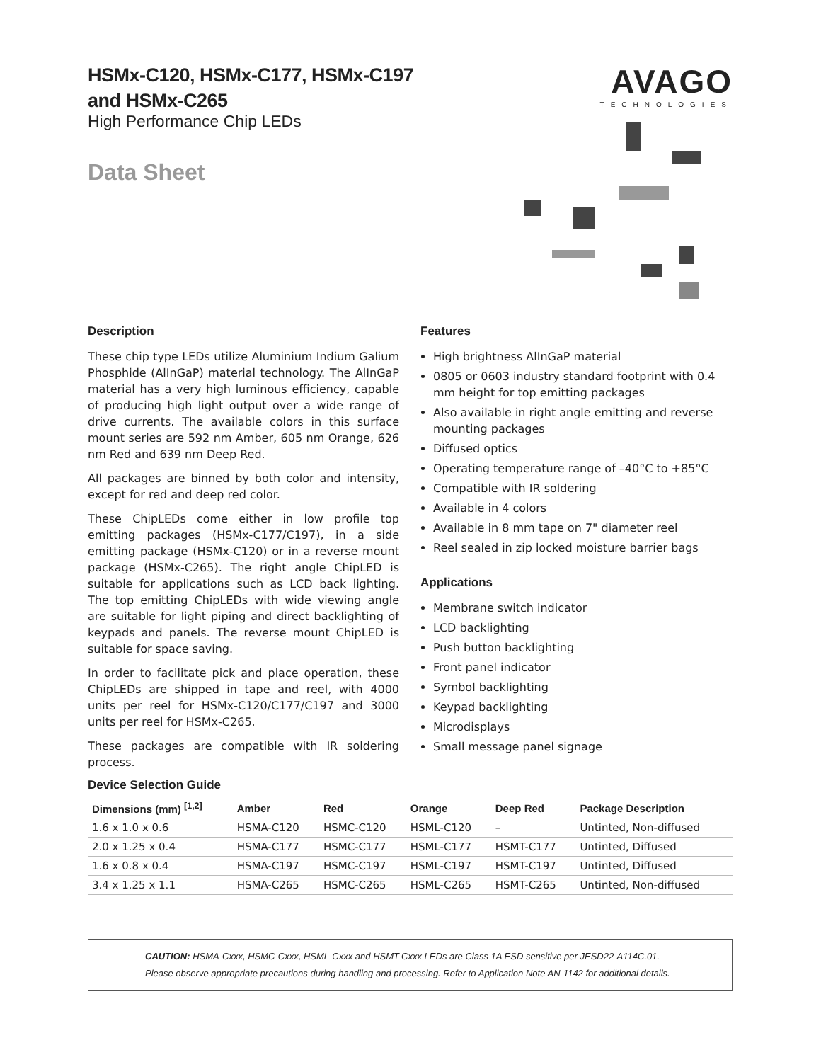HSMx-C120, HSMx-C177, HSMx-C197
and HSMx-C265
High Performance Chip LEDs
Data Sheet
AVAGO
TECHNOLOGIES
Description
These chip type LEDs utilize Aluminium Indium Galium Phosphide (AlInGaP) material technology. The AlInGaP material has a very high luminous efficiency, capable of producing high light output over a wide range of drive currents. The available colors in this surface mount series are 592 nm Amber, 605 nm Orange, 626 nm Red and 639 nm Deep Red.
All packages are binned by both color and intensity, except for red and deep red color.
These ChipLEDs come either in low profile top emitting packages (HSMx-C177/C197), in a side emitting package (HSMx-C120) or in a reverse mount package (HSMx-C265). The right angle ChipLED is suitable for applications such as LCD back lighting. The top emitting ChipLEDs with wide viewing angle are suitable for light piping and direct backlighting of keypads and panels. The reverse mount ChipLED is suitable for space saving.
In order to facilitate pick and place operation, these ChipLEDs are shipped in tape and reel, with 4000 units per reel for HSMx-C120/C177/C197 and 3000 units per reel for HSMx-C265.
These packages are compatible with IR soldering process.
Features
High brightness AlInGaP material
0805 or 0603 industry standard footprint with 0.4 mm height for top emitting packages
Also available in right angle emitting and reverse mounting packages
Diffused optics
Operating temperature range of –40°C to +85°C
Compatible with IR soldering
Available in 4 colors
Available in 8 mm tape on 7" diameter reel
Reel sealed in zip locked moisture barrier bags
Applications
Membrane switch indicator
LCD backlighting
Push button backlighting
Front panel indicator
Symbol backlighting
Keypad backlighting
Microdisplays
Small message panel signage
Device Selection Guide
| Dimensions (mm) <sup>[1,2]</sup> | Amber | Red | Orange | Deep Red | Package Description |
| --- | --- | --- | --- | --- | --- |
| 1.6 x 1.0 x 0.6 | HSMA-C120 | HSMC-C120 | HSML-C120 | – | Untinted, Non-diffused |
| 2.0 x 1.25 x 0.4 | HSMA-C177 | HSMC-C177 | HSML-C177 | HSMT-C177 | Untinted, Diffused |
| 1.6 x 0.8 x 0.4 | HSMA-C197 | HSMC-C197 | HSML-C197 | HSMT-C197 | Untinted, Diffused |
| 3.4 x 1.25 x 1.1 | HSMA-C265 | HSMC-C265 | HSML-C265 | HSMT-C265 | Untinted, Non-diffused |
CAUTION: HSMA-Cxxx, HSMC-Cxxx, HSML-Cxxx and HSMT-Cxxx LEDs are Class 1A ESD sensitive per JESD22-A114C.01.
Please observe appropriate precautions during handling and processing. Refer to Application Note AN-1142 for additional details.